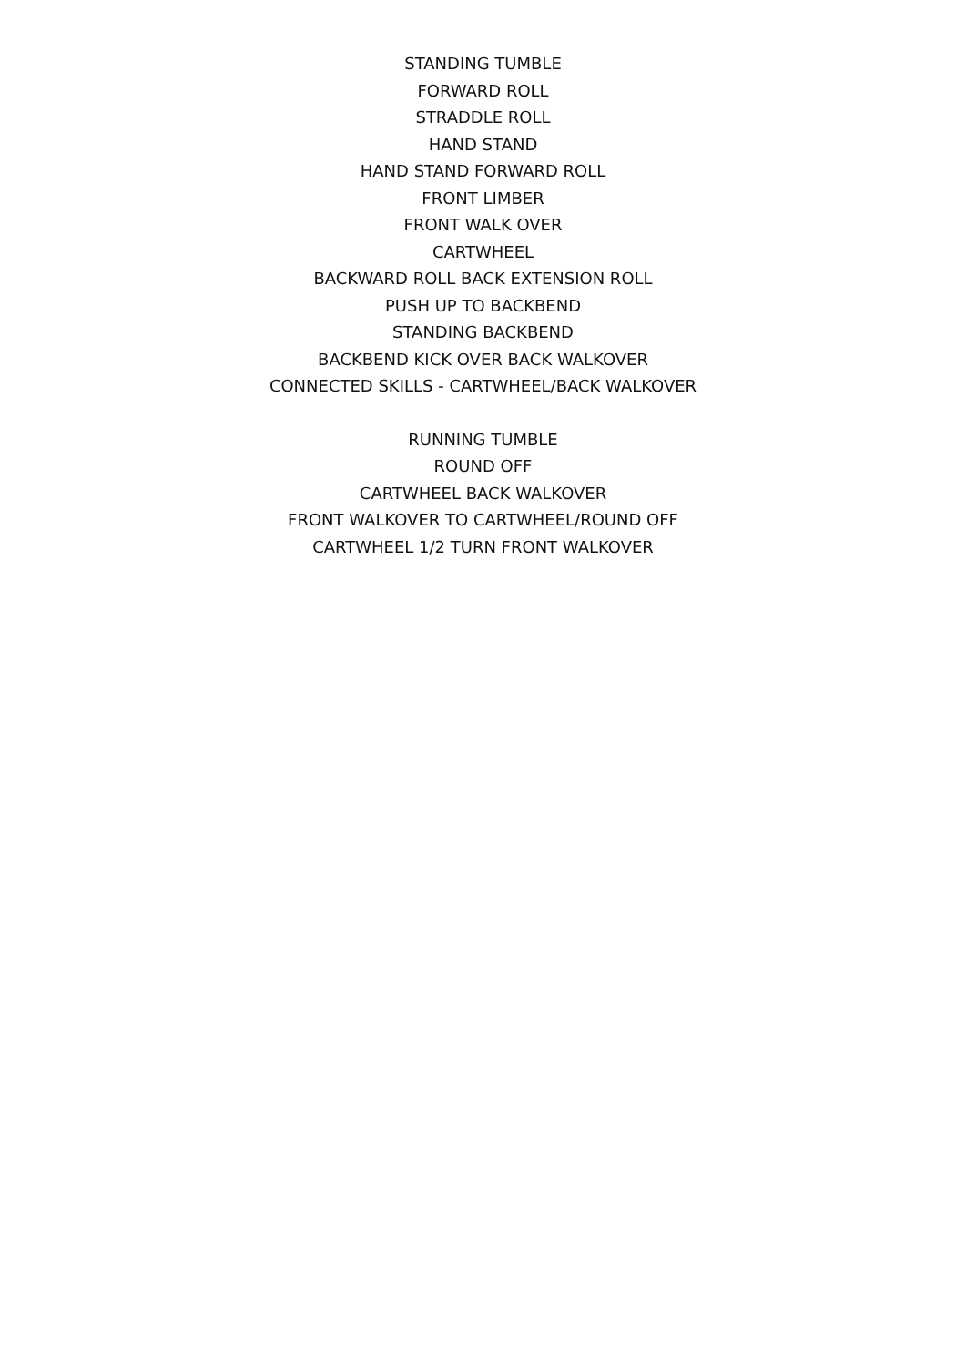STANDING TUMBLE
FORWARD ROLL
STRADDLE ROLL
HAND STAND
HAND STAND FORWARD ROLL
FRONT LIMBER
FRONT WALK OVER
CARTWHEEL
BACKWARD ROLL BACK EXTENSION ROLL
PUSH UP TO BACKBEND
STANDING BACKBEND
BACKBEND KICK OVER BACK WALKOVER
CONNECTED SKILLS - CARTWHEEL/BACK WALKOVER
RUNNING TUMBLE
ROUND OFF
CARTWHEEL BACK WALKOVER
FRONT WALKOVER TO CARTWHEEL/ROUND OFF
CARTWHEEL 1/2 TURN FRONT WALKOVER